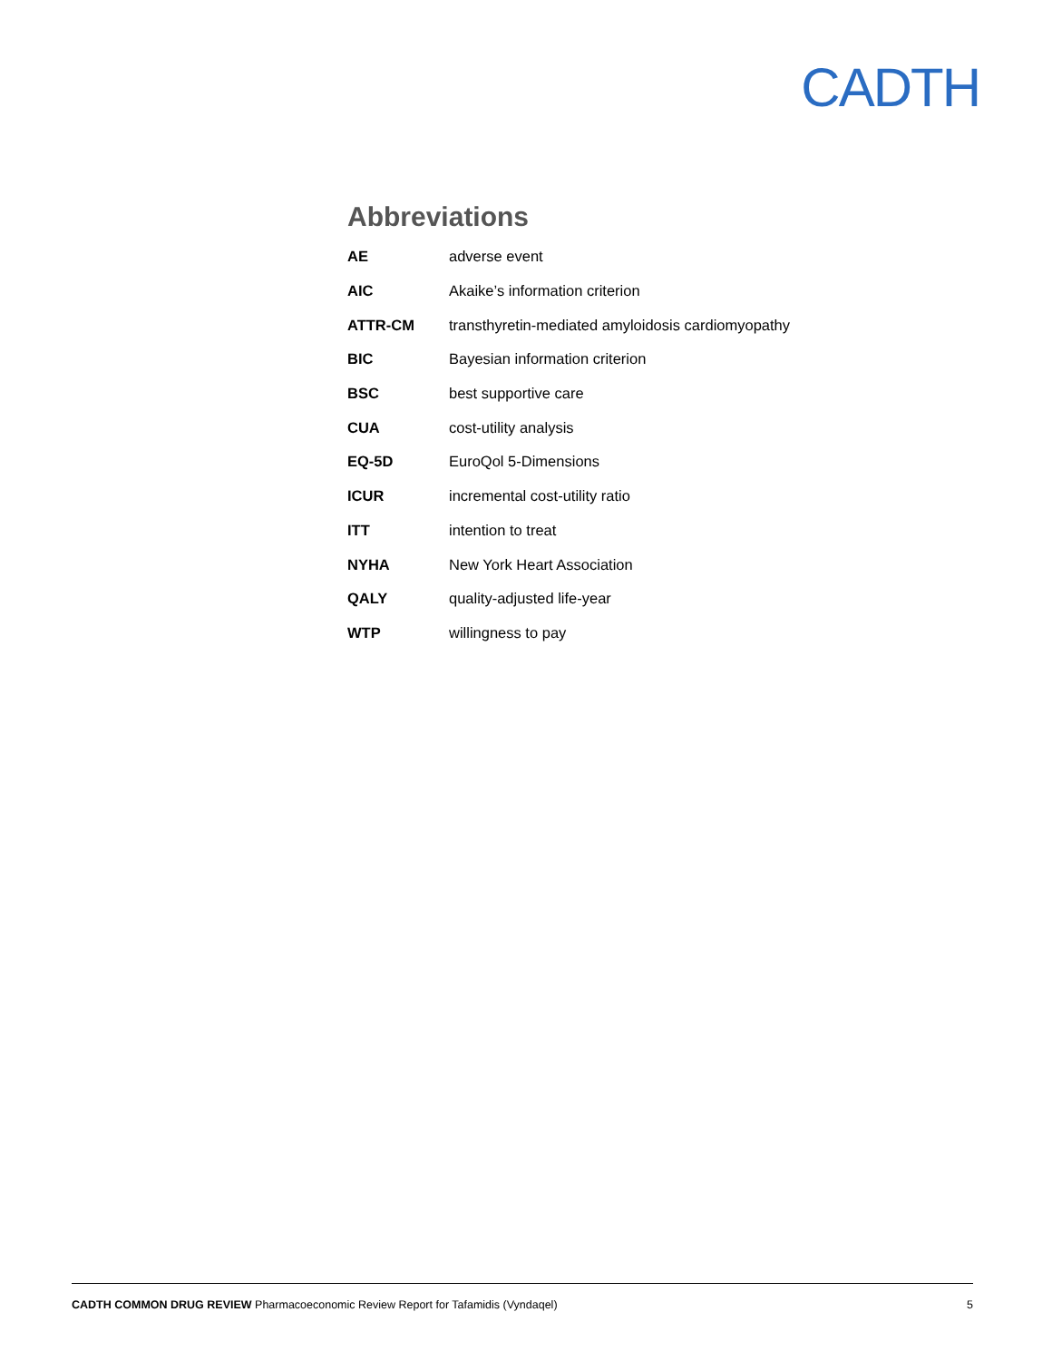CADTH
Abbreviations
| AE | adverse event |
| AIC | Akaike’s information criterion |
| ATTR-CM | transthyretin-mediated amyloidosis cardiomyopathy |
| BIC | Bayesian information criterion |
| BSC | best supportive care |
| CUA | cost-utility analysis |
| EQ-5D | EuroQol 5-Dimensions |
| ICUR | incremental cost-utility ratio |
| ITT | intention to treat |
| NYHA | New York Heart Association |
| QALY | quality-adjusted life-year |
| WTP | willingness to pay |
CADTH COMMON DRUG REVIEW Pharmacoeconomic Review Report for Tafamidis (Vyndaqel) 5